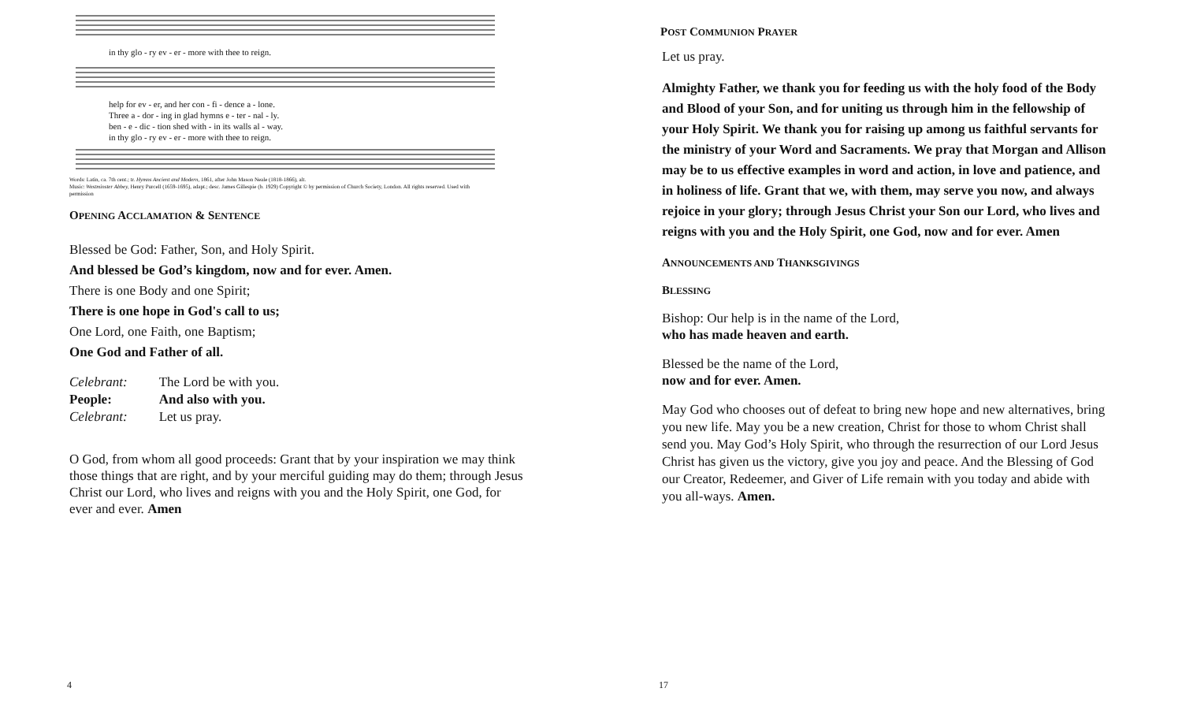in thy glo - ry ev - er - more with thee to reign.
help for ev - er, and her con - fi - dence a - lone.
Three a - dor - ing in glad hymns e - ter - nal - ly.
ben - e - dic - tion shed with - in its walls al - way.
in thy glo - ry ev - er - more with thee to reign.
Words: Latin, ca. 7th cent.; tr. Hymns Ancient and Modern, 1861, after John Mason Neale (1818-1866), alt.
Music: Westminster Abbey, Henry Purcell (1659-1695), adapt.; desc. James Gillespie (b. 1929) Copyright © by permission of Church Society, London. All rights reserved. Used with permission
OPENING ACCLAMATION & SENTENCE
Blessed be God: Father, Son, and Holy Spirit.
And blessed be God’s kingdom, now and for ever. Amen.
There is one Body and one Spirit;
There is one hope in God's call to us;
One Lord, one Faith, one Baptism;
One God and Father of all.
| Celebrant: | The Lord be with you. |
| People: | And also with you. |
| Celebrant: | Let us pray. |
O God, from whom all good proceeds: Grant that by your inspiration we may think those things that are right, and by your merciful guiding may do them; through Jesus Christ our Lord, who lives and reigns with you and the Holy Spirit, one God, for ever and ever. Amen
4
POST COMMUNION PRAYER
Let us pray.
Almighty Father, we thank you for feeding us with the holy food of the Body and Blood of your Son, and for uniting us through him in the fellowship of your Holy Spirit. We thank you for raising up among us faithful servants for the ministry of your Word and Sacraments. We pray that Morgan and Allison may be to us effective examples in word and action, in love and patience, and in holiness of life. Grant that we, with them, may serve you now, and always rejoice in your glory; through Jesus Christ your Son our Lord, who lives and reigns with you and the Holy Spirit, one God, now and for ever. Amen
ANNOUNCEMENTS AND THANKSGIVINGS
BLESSING
Bishop: Our help is in the name of the Lord,
who has made heaven and earth.
Blessed be the name of the Lord,
now and for ever. Amen.
May God who chooses out of defeat to bring new hope and new alternatives, bring you new life. May you be a new creation, Christ for those to whom Christ shall send you. May God’s Holy Spirit, who through the resurrection of our Lord Jesus Christ has given us the victory, give you joy and peace. And the Blessing of God our Creator, Redeemer, and Giver of Life remain with you today and abide with you all-ways. Amen.
17